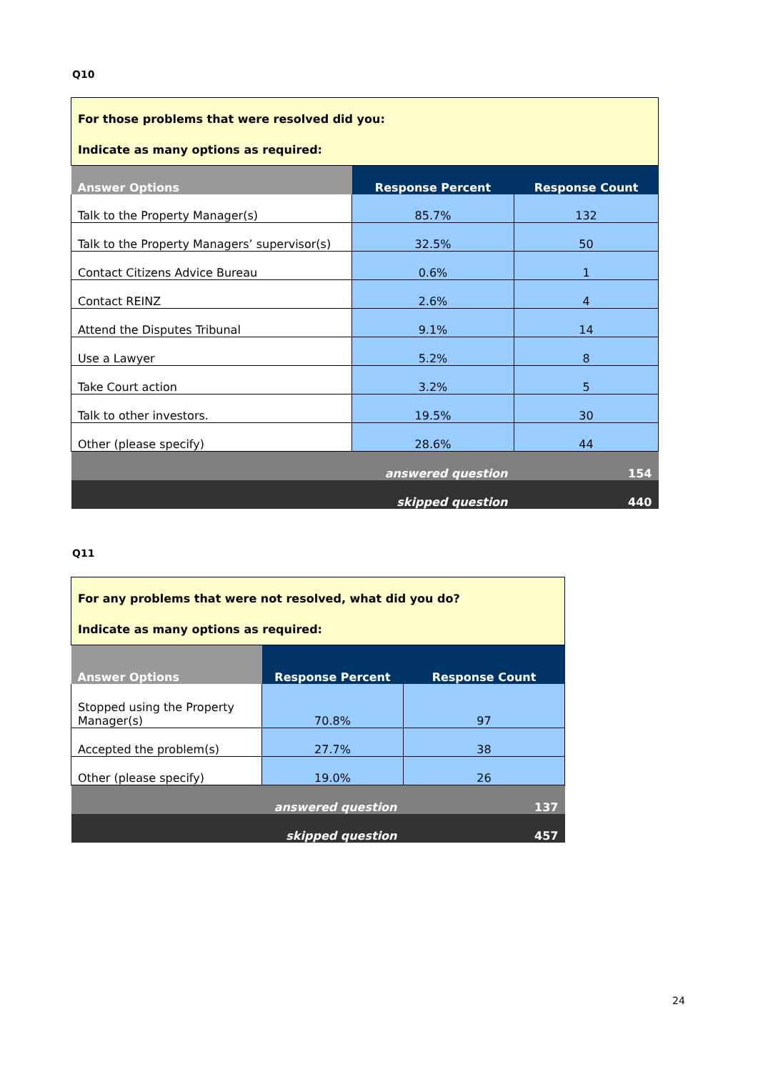Q10
| For those problems that were resolved did you: Indicate as many options as required: | | |
| Answer Options | Response Percent | Response Count |
| Talk to the Property Manager(s) | 85.7% | 132 |
| Talk to the Property Managers’ supervisor(s) | 32.5% | 50 |
| Contact Citizens Advice Bureau | 0.6% | 1 |
| Contact REINZ | 2.6% | 4 |
| Attend the Disputes Tribunal | 9.1% | 14 |
| Use a Lawyer | 5.2% | 8 |
| Take Court action | 3.2% | 5 |
| Talk to other investors. | 19.5% | 30 |
| Other (please specify) | 28.6% | 44 |
| answered question | | 154 |
| skipped question | | 440 |
Q11
| For any problems that were not resolved, what did you do? Indicate as many options as required: | | |
| Answer Options | Response Percent | Response Count |
| Stopped using the Property Manager(s) | 70.8% | 97 |
| Accepted the problem(s) | 27.7% | 38 |
| Other (please specify) | 19.0% | 26 |
| answered question | | 137 |
| skipped question | | 457 |
24